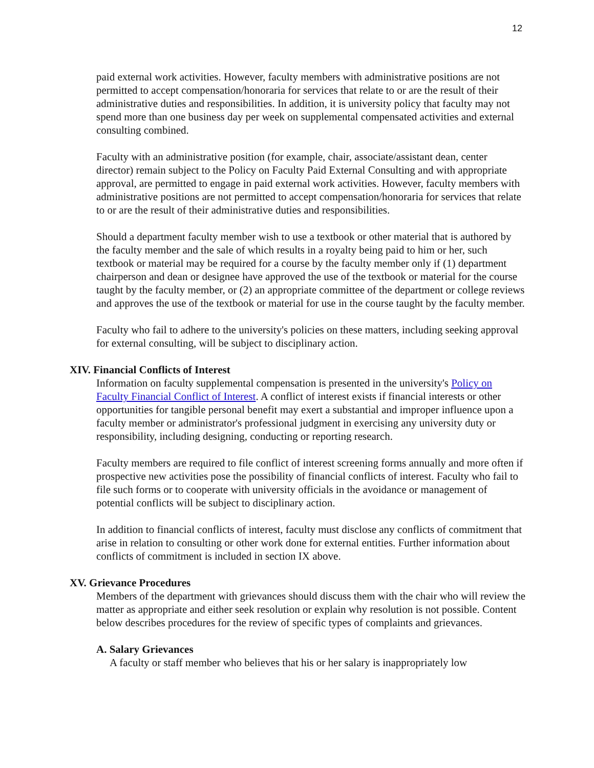12
paid external work activities. However, faculty members with administrative positions are not permitted to accept compensation/honoraria for services that relate to or are the result of their administrative duties and responsibilities. In addition, it is university policy that faculty may not spend more than one business day per week on supplemental compensated activities and external consulting combined.
Faculty with an administrative position (for example, chair, associate/assistant dean, center director) remain subject to the Policy on Faculty Paid External Consulting and with appropriate approval, are permitted to engage in paid external work activities. However, faculty members with administrative positions are not permitted to accept compensation/honoraria for services that relate to or are the result of their administrative duties and responsibilities.
Should a department faculty member wish to use a textbook or other material that is authored by the faculty member and the sale of which results in a royalty being paid to him or her, such textbook or material may be required for a course by the faculty member only if (1) department chairperson and dean or designee have approved the use of the textbook or material for the course taught by the faculty member, or (2) an appropriate committee of the department or college reviews and approves the use of the textbook or material for use in the course taught by the faculty member.
Faculty who fail to adhere to the university's policies on these matters, including seeking approval for external consulting, will be subject to disciplinary action.
XIV. Financial Conflicts of Interest
Information on faculty supplemental compensation is presented in the university's Policy on Faculty Financial Conflict of Interest. A conflict of interest exists if financial interests or other opportunities for tangible personal benefit may exert a substantial and improper influence upon a faculty member or administrator's professional judgment in exercising any university duty or responsibility, including designing, conducting or reporting research.
Faculty members are required to file conflict of interest screening forms annually and more often if prospective new activities pose the possibility of financial conflicts of interest. Faculty who fail to file such forms or to cooperate with university officials in the avoidance or management of potential conflicts will be subject to disciplinary action.
In addition to financial conflicts of interest, faculty must disclose any conflicts of commitment that arise in relation to consulting or other work done for external entities. Further information about conflicts of commitment is included in section IX above.
XV. Grievance Procedures
Members of the department with grievances should discuss them with the chair who will review the matter as appropriate and either seek resolution or explain why resolution is not possible. Content below describes procedures for the review of specific types of complaints and grievances.
A. Salary Grievances
A faculty or staff member who believes that his or her salary is inappropriately low